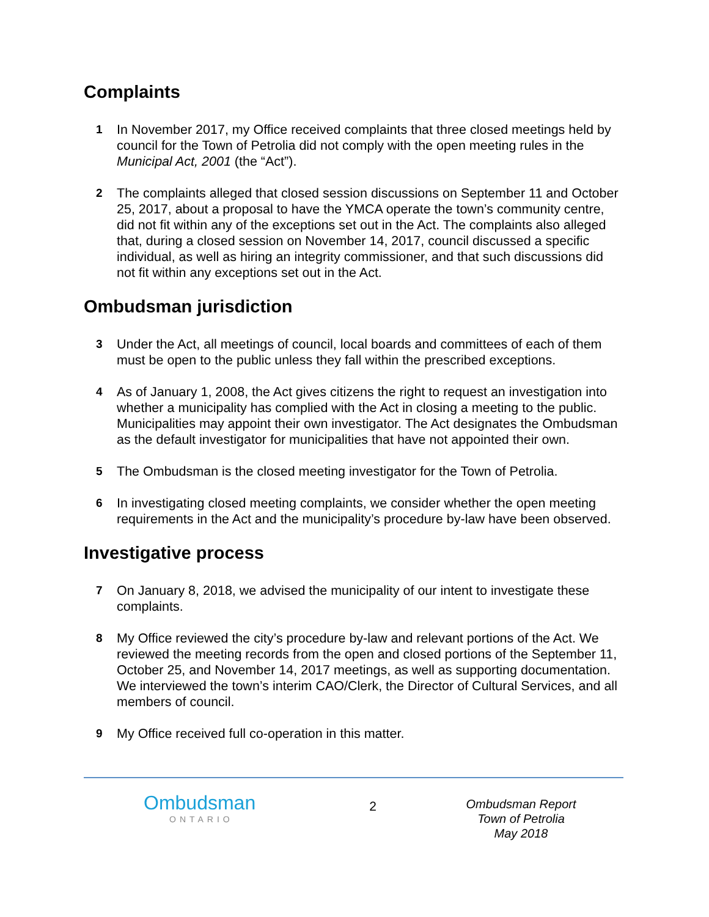Complaints
1 In November 2017, my Office received complaints that three closed meetings held by council for the Town of Petrolia did not comply with the open meeting rules in the Municipal Act, 2001 (the “Act”).
2 The complaints alleged that closed session discussions on September 11 and October 25, 2017, about a proposal to have the YMCA operate the town’s community centre, did not fit within any of the exceptions set out in the Act. The complaints also alleged that, during a closed session on November 14, 2017, council discussed a specific individual, as well as hiring an integrity commissioner, and that such discussions did not fit within any exceptions set out in the Act.
Ombudsman jurisdiction
3 Under the Act, all meetings of council, local boards and committees of each of them must be open to the public unless they fall within the prescribed exceptions.
4 As of January 1, 2008, the Act gives citizens the right to request an investigation into whether a municipality has complied with the Act in closing a meeting to the public. Municipalities may appoint their own investigator. The Act designates the Ombudsman as the default investigator for municipalities that have not appointed their own.
5 The Ombudsman is the closed meeting investigator for the Town of Petrolia.
6 In investigating closed meeting complaints, we consider whether the open meeting requirements in the Act and the municipality’s procedure by-law have been observed.
Investigative process
7 On January 8, 2018, we advised the municipality of our intent to investigate these complaints.
8 My Office reviewed the city’s procedure by-law and relevant portions of the Act. We reviewed the meeting records from the open and closed portions of the September 11, October 25, and November 14, 2017 meetings, as well as supporting documentation. We interviewed the town’s interim CAO/Clerk, the Director of Cultural Services, and all members of council.
9 My Office received full co-operation in this matter.
Ombudsman
ONTARIO
2
Ombudsman Report
Town of Petrolia
May 2018